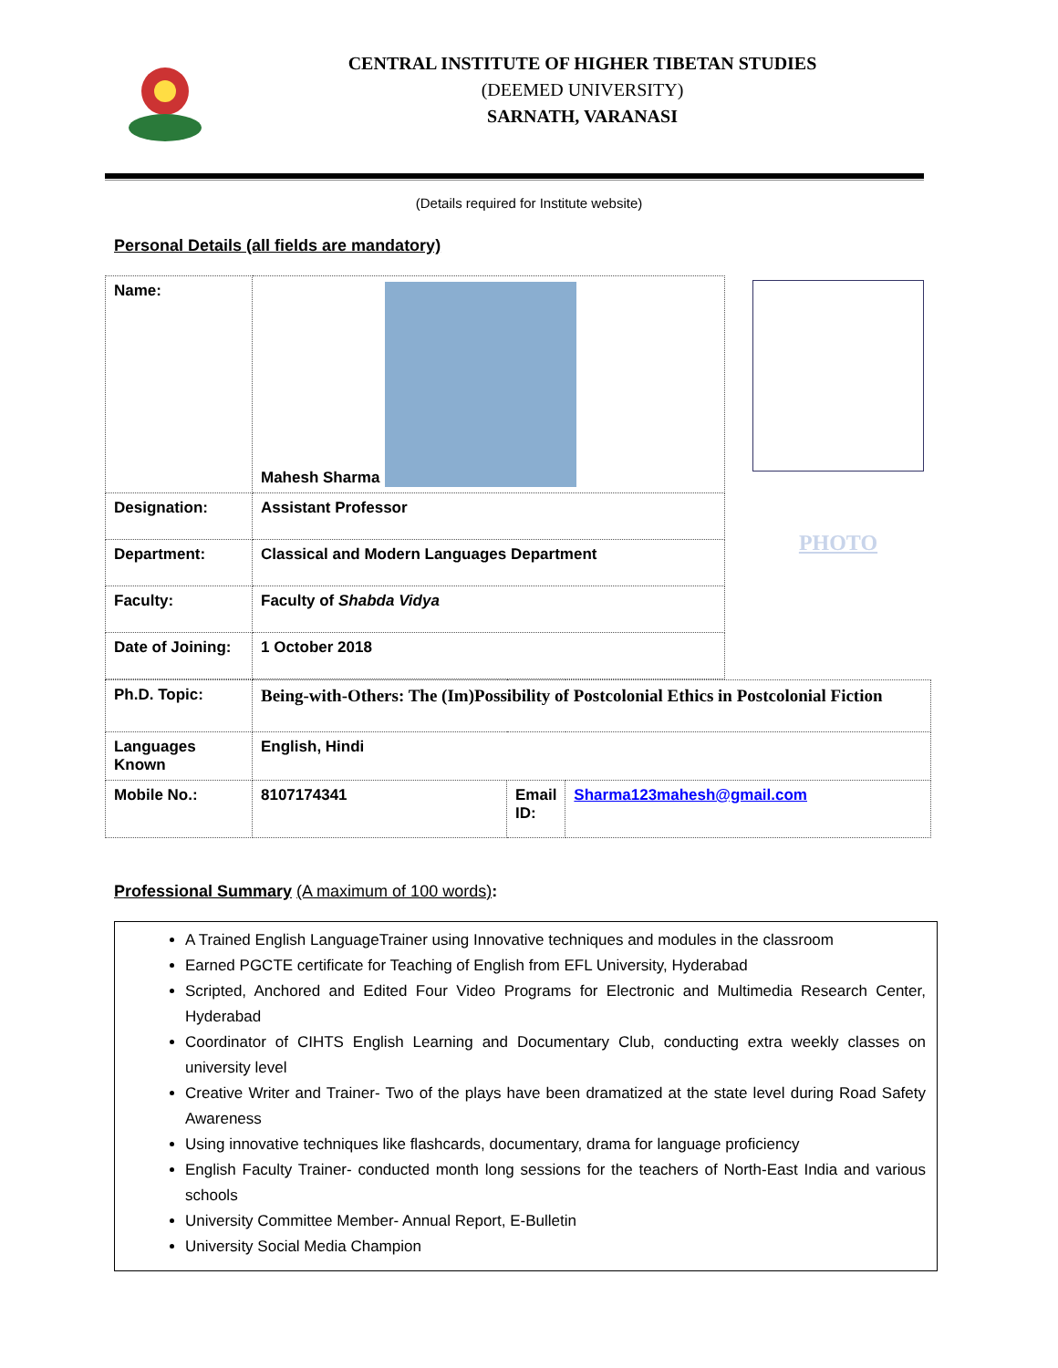CENTRAL INSTITUTE OF HIGHER TIBETAN STUDIES
(DEEMED UNIVERSITY)
SARNATH, VARANASI
(Details required for Institute website)
Personal Details (all fields are mandatory)
| Name: | Mahesh Sharma |
| Designation: | Assistant Professor |
| Department: | Classical and Modern Languages Department |
| Faculty: | Faculty of Shabda Vidya |
| Date of Joining: | 1 October 2018 |
PHOTO
| Ph.D. Topic: | Being-with-Others: The (Im)Possibility of Postcolonial Ethics in Postcolonial Fiction | | |
| Languages Known | English, Hindi | | |
| Mobile No.: | 8107174341 | Email ID: | Sharma123mahesh@gmail.com |
Professional Summary (A maximum of 100 words):
A Trained English LanguageTrainer using Innovative techniques and modules in the classroom
Earned PGCTE certificate for Teaching of English from EFL University, Hyderabad
Scripted, Anchored and Edited Four Video Programs for Electronic and Multimedia Research Center, Hyderabad
Coordinator of CIHTS English Learning and Documentary Club, conducting extra weekly classes on university level
Creative Writer and Trainer- Two of the plays have been dramatized at the state level during Road Safety Awareness
Using innovative techniques like flashcards, documentary, drama for language proficiency
English Faculty Trainer- conducted month long sessions for the teachers of North-East India and various schools
University Committee Member- Annual Report, E-Bulletin
University Social Media Champion